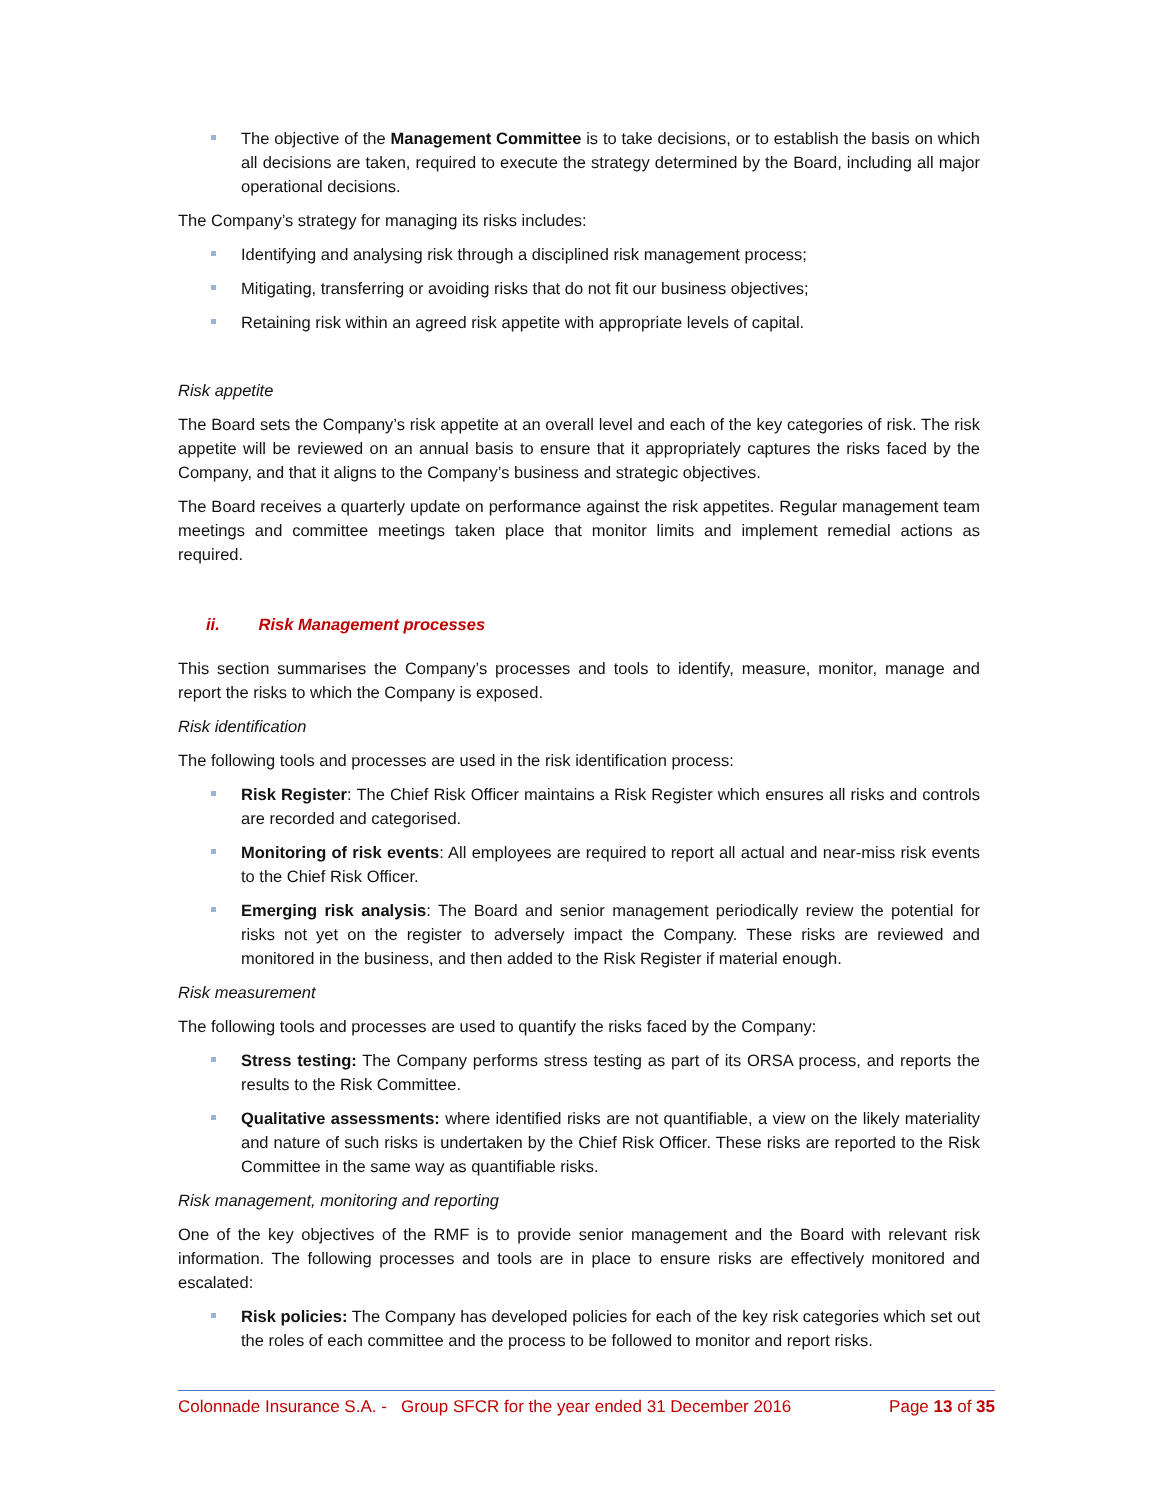The objective of the Management Committee is to take decisions, or to establish the basis on which all decisions are taken, required to execute the strategy determined by the Board, including all major operational decisions.
The Company’s strategy for managing its risks includes:
Identifying and analysing risk through a disciplined risk management process;
Mitigating, transferring or avoiding risks that do not fit our business objectives;
Retaining risk within an agreed risk appetite with appropriate levels of capital.
Risk appetite
The Board sets the Company’s risk appetite at an overall level and each of the key categories of risk. The risk appetite will be reviewed on an annual basis to ensure that it appropriately captures the risks faced by the Company, and that it aligns to the Company’s business and strategic objectives.
The Board receives a quarterly update on performance against the risk appetites. Regular management team meetings and committee meetings taken place that monitor limits and implement remedial actions as required.
ii. Risk Management processes
This section summarises the Company’s processes and tools to identify, measure, monitor, manage and report the risks to which the Company is exposed.
Risk identification
The following tools and processes are used in the risk identification process:
Risk Register: The Chief Risk Officer maintains a Risk Register which ensures all risks and controls are recorded and categorised.
Monitoring of risk events: All employees are required to report all actual and near-miss risk events to the Chief Risk Officer.
Emerging risk analysis: The Board and senior management periodically review the potential for risks not yet on the register to adversely impact the Company. These risks are reviewed and monitored in the business, and then added to the Risk Register if material enough.
Risk measurement
The following tools and processes are used to quantify the risks faced by the Company:
Stress testing: The Company performs stress testing as part of its ORSA process, and reports the results to the Risk Committee.
Qualitative assessments: where identified risks are not quantifiable, a view on the likely materiality and nature of such risks is undertaken by the Chief Risk Officer. These risks are reported to the Risk Committee in the same way as quantifiable risks.
Risk management, monitoring and reporting
One of the key objectives of the RMF is to provide senior management and the Board with relevant risk information. The following processes and tools are in place to ensure risks are effectively monitored and escalated:
Risk policies: The Company has developed policies for each of the key risk categories which set out the roles of each committee and the process to be followed to monitor and report risks.
Colonnade Insurance S.A. - Group SFCR for the year ended 31 December 2016 Page 13 of 35